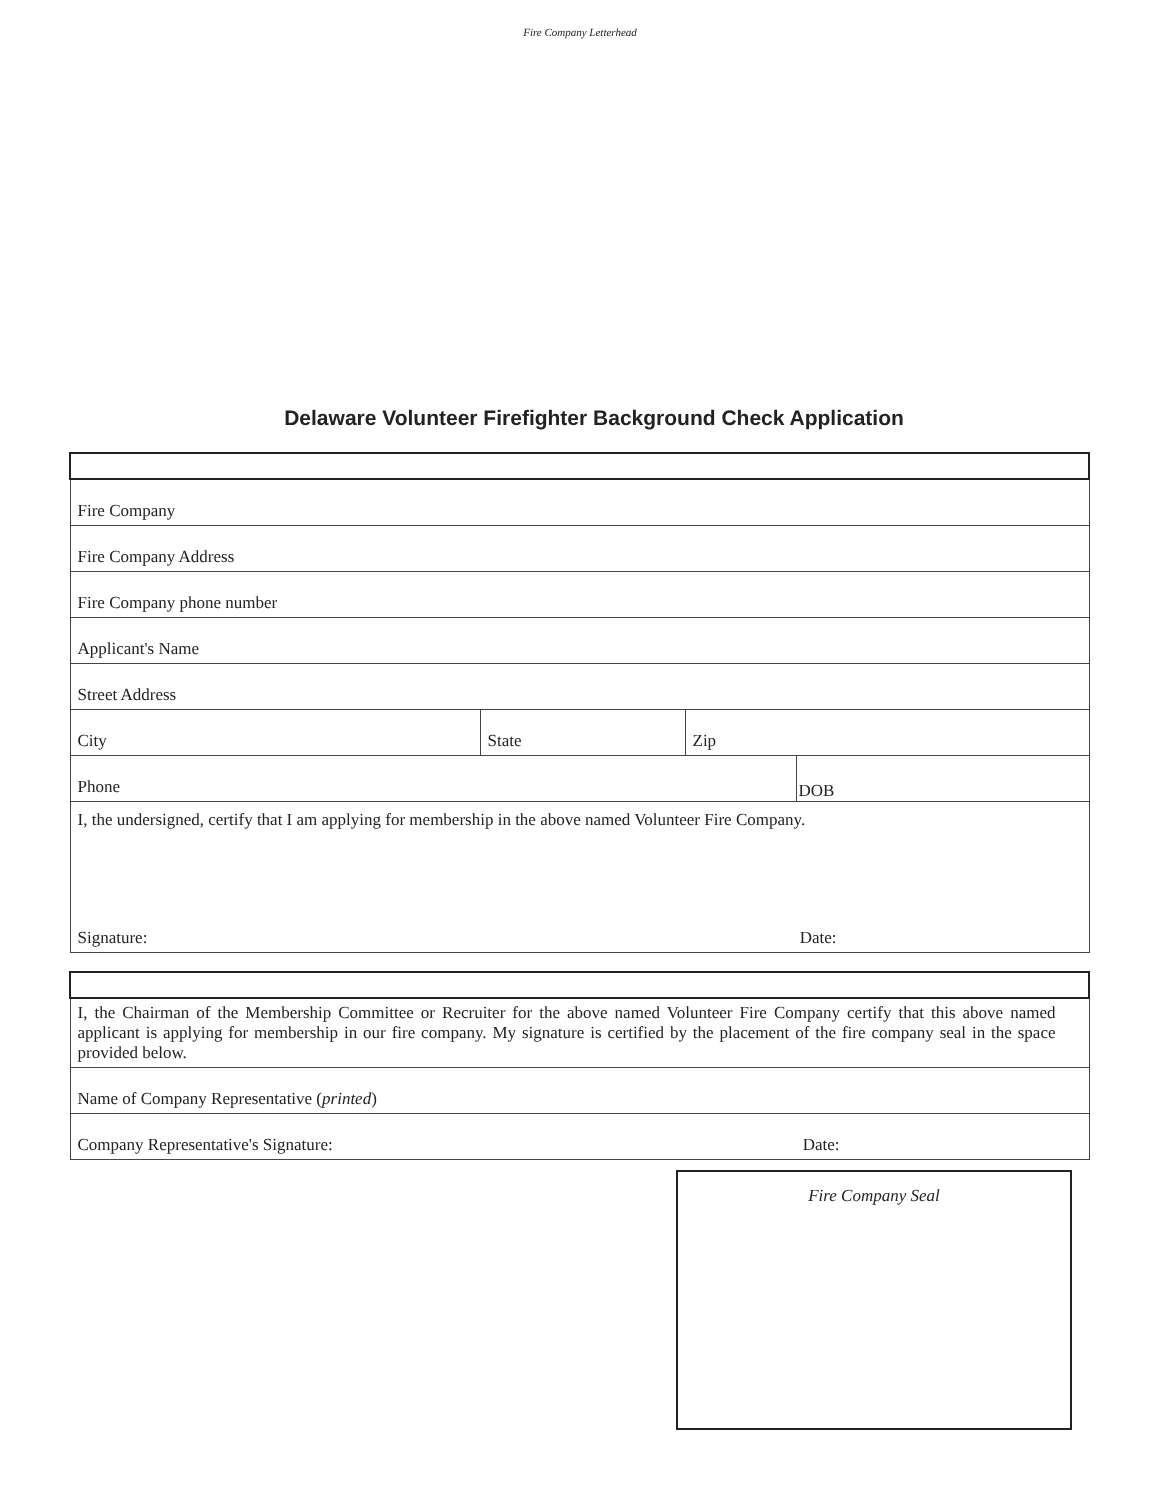Fire Company Letterhead
Delaware Volunteer Firefighter Background Check Application
| Fire Company | | | |
| Fire Company Address | | | |
| Fire Company phone number | | | |
| Applicant's Name | | | |
| Street Address | | | |
| City | State | Zip | |
| Phone | | | DOB |
| I, the undersigned, certify that I am applying for membership in the above named Volunteer Fire Company. Signature: Date: | | | |
| I, the Chairman of the Membership Committee or Recruiter for the above named Volunteer Fire Company certify that this above named applicant is applying for membership in our fire company. My signature is certified by the placement of the fire company seal in the space provided below. |
| Name of Company Representative ( printed ) |
| Company Representative's Signature: Date: |
Fire Company Seal